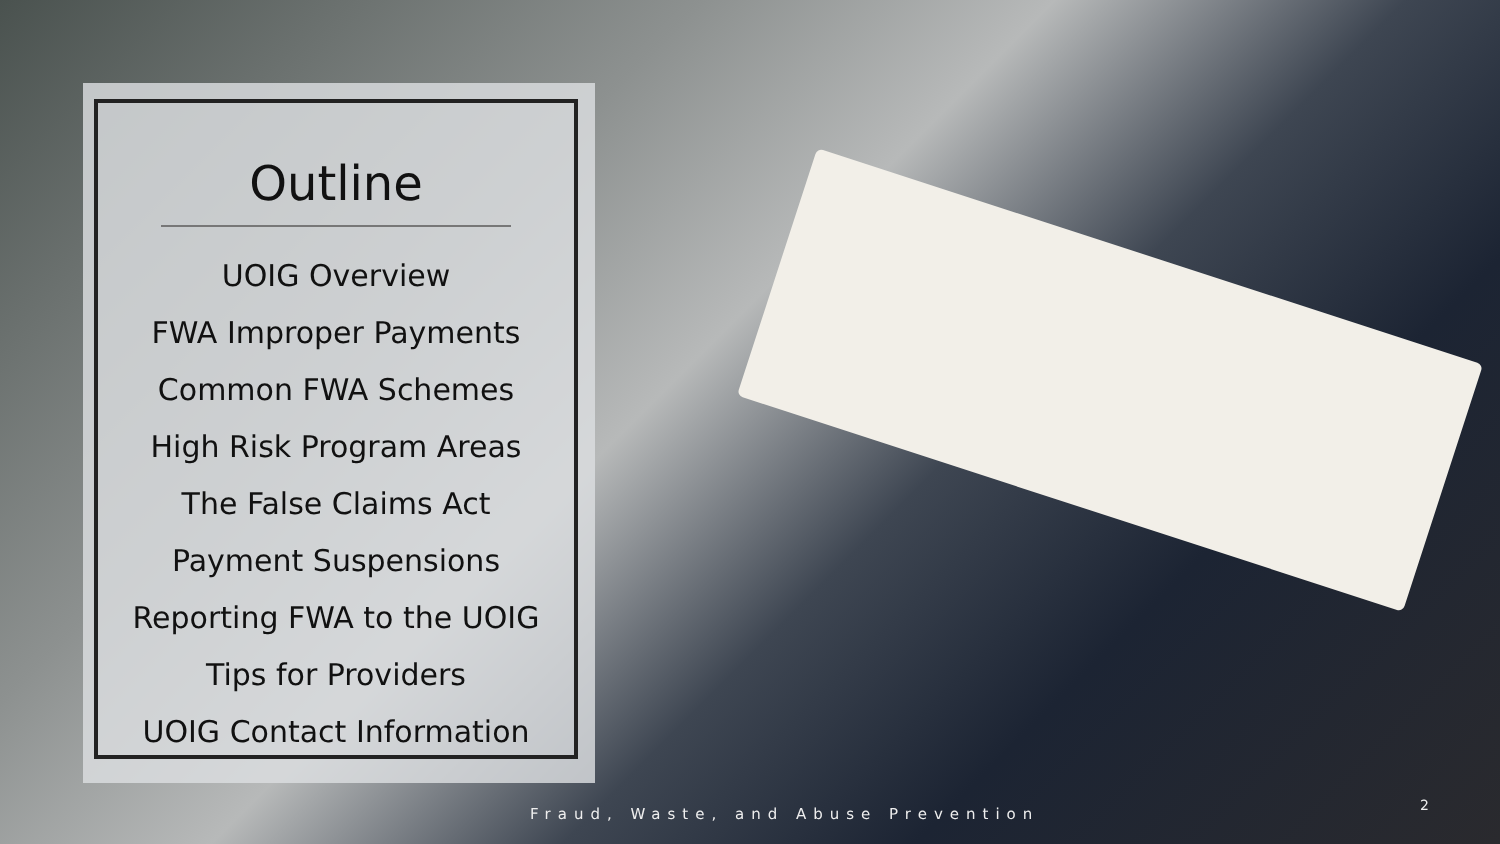Outline
UOIG Overview
FWA Improper Payments
Common FWA Schemes
High Risk Program Areas
The False Claims Act
Payment Suspensions
Reporting FWA to the UOIG
Tips for Providers
UOIG Contact Information
Fraud, Waste, and Abuse Prevention
2